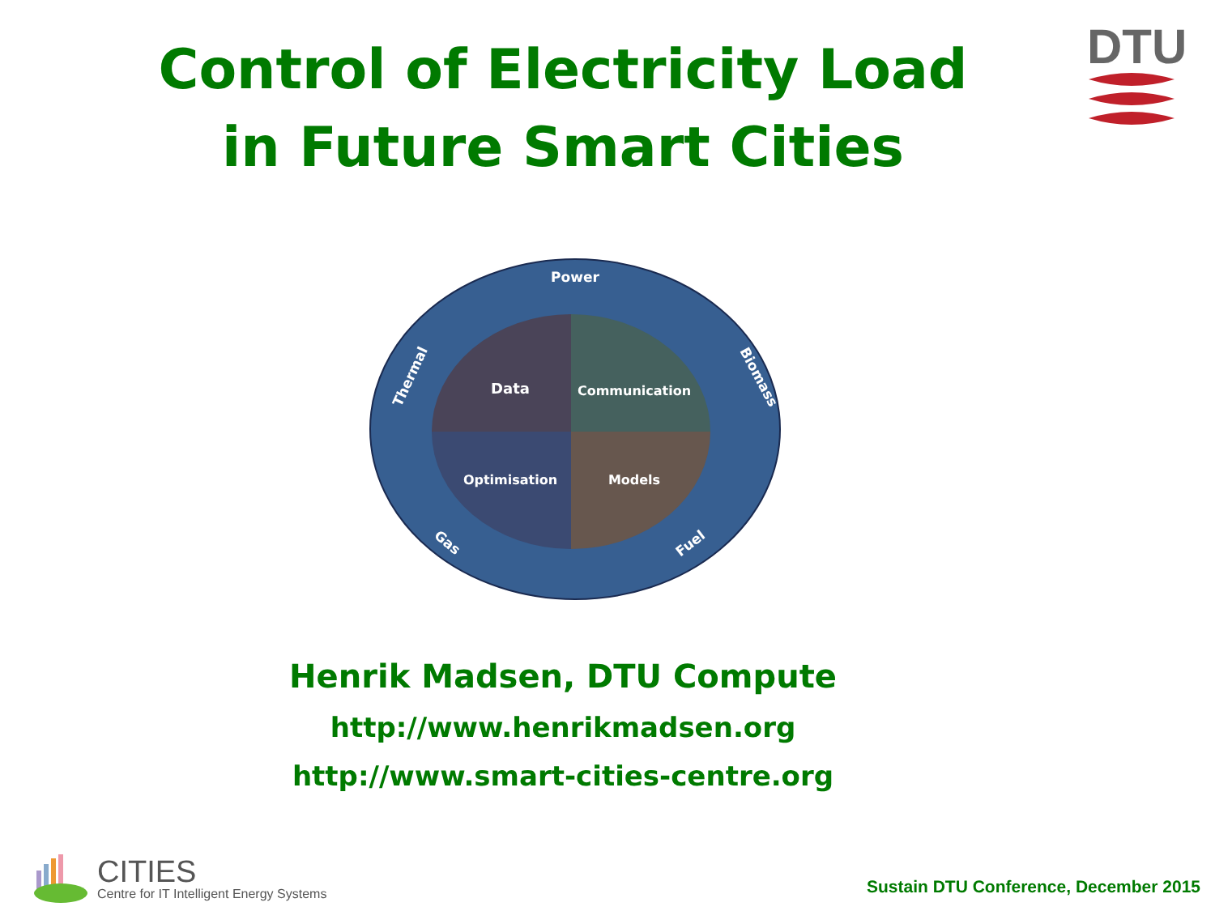Control of Electricity Load
in Future Smart Cities
DTU
Power
Data
Communication
Optimisation
Models
Thermal
Biomass
Gas
Fuel
Henrik Madsen, DTU Compute
http://www.henrikmadsen.org
http://www.smart-cities-centre.org
CITIES
Centre for IT Intelligent Energy Systems
Sustain DTU Conference, December 2015